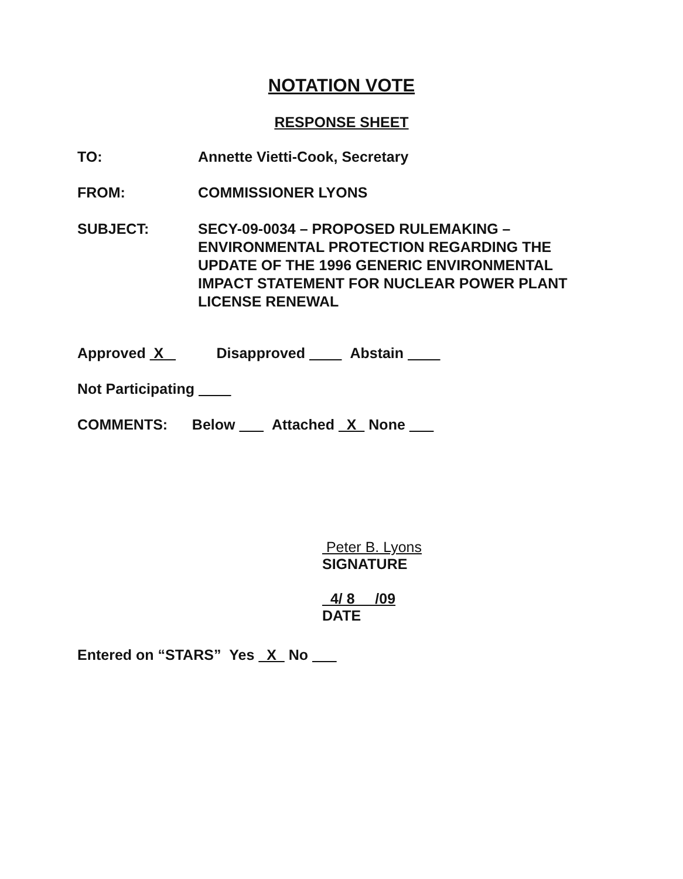NOTATION VOTE
RESPONSE SHEET
TO: Annette Vietti-Cook, Secretary
FROM: COMMISSIONER LYONS
SUBJECT: SECY-09-0034 – PROPOSED RULEMAKING –
ENVIRONMENTAL PROTECTION REGARDING THE
UPDATE OF THE 1996 GENERIC ENVIRONMENTAL
IMPACT STATEMENT FOR NUCLEAR POWER PLANT
LICENSE RENEWAL
Approved X Disapproved Abstain
Not Participating
COMMENTS: Below Attached X None
Peter B. Lyons
SIGNATURE
4/ 8 /09
DATE
Entered on “STARS” Yes X No